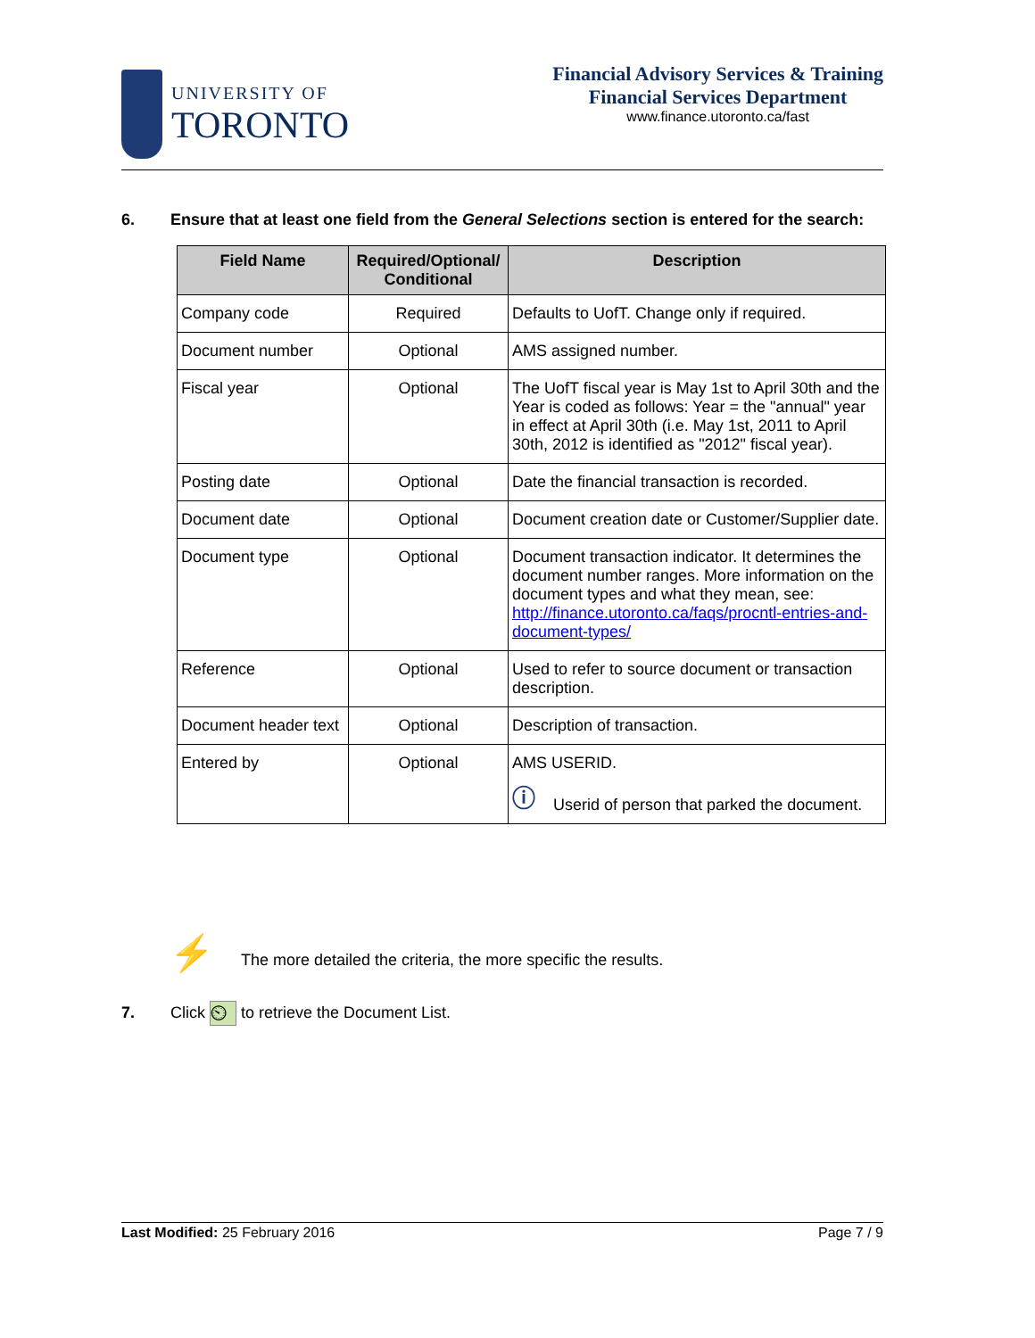UNIVERSITY OF
TORONTO
Financial Advisory Services & Training
Financial Services Department
www.finance.utoronto.ca/fast
6. Ensure that at least one field from the General Selections section is entered for the search:
| Field Name | Required/Optional/ Conditional | Description |
| --- | --- | --- |
| Company code | Required | Defaults to UofT. Change only if required. |
| Document number | Optional | AMS assigned number. |
| Fiscal year | Optional | The UofT fiscal year is May 1st to April 30th and the Year is coded as follows: Year = the "annual" year in effect at April 30th (i.e. May 1st, 2011 to April 30th, 2012 is identified as "2012" fiscal year). |
| Posting date | Optional | Date the financial transaction is recorded. |
| Document date | Optional | Document creation date or Customer/Supplier date. |
| Document type | Optional | Document transaction indicator. It determines the document number ranges. More information on the document types and what they mean, see: http://finance.utoronto.ca/faqs/procntl-entries-and-document-types/ |
| Reference | Optional | Used to refer to source document or transaction description. |
| Document header text | Optional | Description of transaction. |
| Entered by | Optional | AMS USERID. ⓘ Userid of person that parked the document. |
⚡ The more detailed the criteria, the more specific the results.
7. Click ⏲ to retrieve the Document List.
Last Modified: 25 February 2016 Page 7 / 9